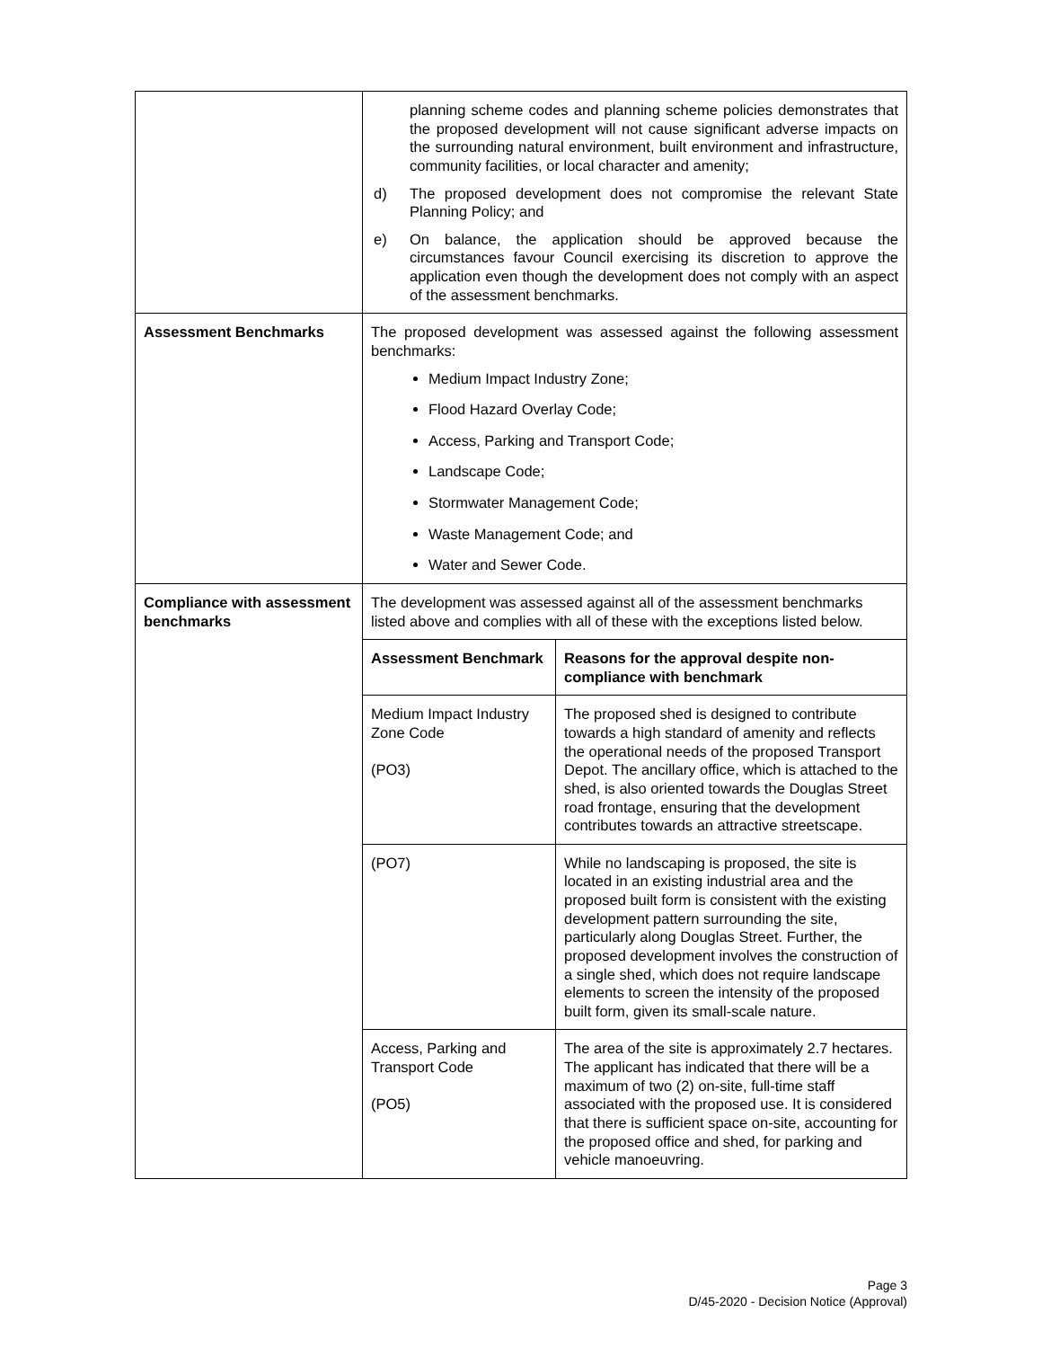| | planning scheme codes and planning scheme policies demonstrates that the proposed development will not cause significant adverse impacts on the surrounding natural environment, built environment and infrastructure, community facilities, or local character and amenity; d) The proposed development does not compromise the relevant State Planning Policy; and e) On balance, the application should be approved because the circumstances favour Council exercising its discretion to approve the application even though the development does not comply with an aspect of the assessment benchmarks. |
| Assessment Benchmarks | The proposed development was assessed against the following assessment benchmarks: Medium Impact Industry Zone; Flood Hazard Overlay Code; Access, Parking and Transport Code; Landscape Code; Stormwater Management Code; Waste Management Code; and Water and Sewer Code. |
| Compliance with assessment benchmarks | The development was assessed against all of the assessment benchmarks listed above and complies with all of these with the exceptions listed below. / Assessment Benchmark / Reasons for the approval despite non-compliance with benchmark / / --- / --- / / Medium Impact Industry Zone Code (PO3) / The proposed shed is designed to contribute towards a high standard of amenity and reflects the operational needs of the proposed Transport Depot. The ancillary office, which is attached to the shed, is also oriented towards the Douglas Street road frontage, ensuring that the development contributes towards an attractive streetscape. / / (PO7) / While no landscaping is proposed, the site is located in an existing industrial area and the proposed built form is consistent with the existing development pattern surrounding the site, particularly along Douglas Street. Further, the proposed development involves the construction of a single shed, which does not require landscape elements to screen the intensity of the proposed built form, given its small-scale nature. / / Access, Parking and Transport Code (PO5) / The area of the site is approximately 2.7 hectares. The applicant has indicated that there will be a maximum of two (2) on-site, full-time staff associated with the proposed use. It is considered that there is sufficient space on-site, accounting for the proposed office and shed, for parking and vehicle manoeuvring. / |
Page 3
D/45-2020 - Decision Notice (Approval)